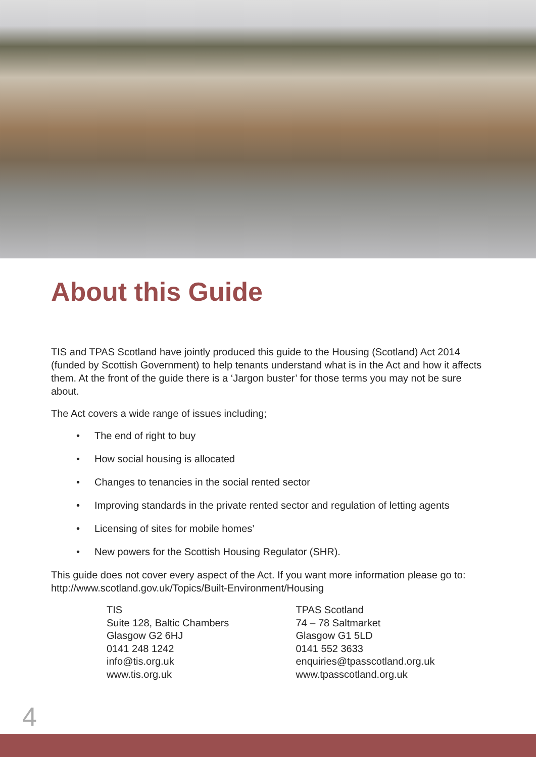About this Guide
TIS and TPAS Scotland have jointly produced this guide to the Housing (Scotland) Act 2014 (funded by Scottish Government) to help tenants understand what is in the Act and how it affects them. At the front of the guide there is a ‘Jargon buster’ for those terms you may not be sure about.
The Act covers a wide range of issues including;
• The end of right to buy
• How social housing is allocated
• Changes to tenancies in the social rented sector
• Improving standards in the private rented sector and regulation of letting agents
• Licensing of sites for mobile homes’
• New powers for the Scottish Housing Regulator (SHR).
This guide does not cover every aspect of the Act. If you want more information please go to: http://www.scotland.gov.uk/Topics/Built-Environment/Housing
TIS
Suite 128, Baltic Chambers
Glasgow G2 6HJ
0141 248 1242
info@tis.org.uk
www.tis.org.uk
TPAS Scotland
74 – 78 Saltmarket
Glasgow G1 5LD
0141 552 3633
enquiries@tpasscotland.org.uk
www.tpasscotland.org.uk
4